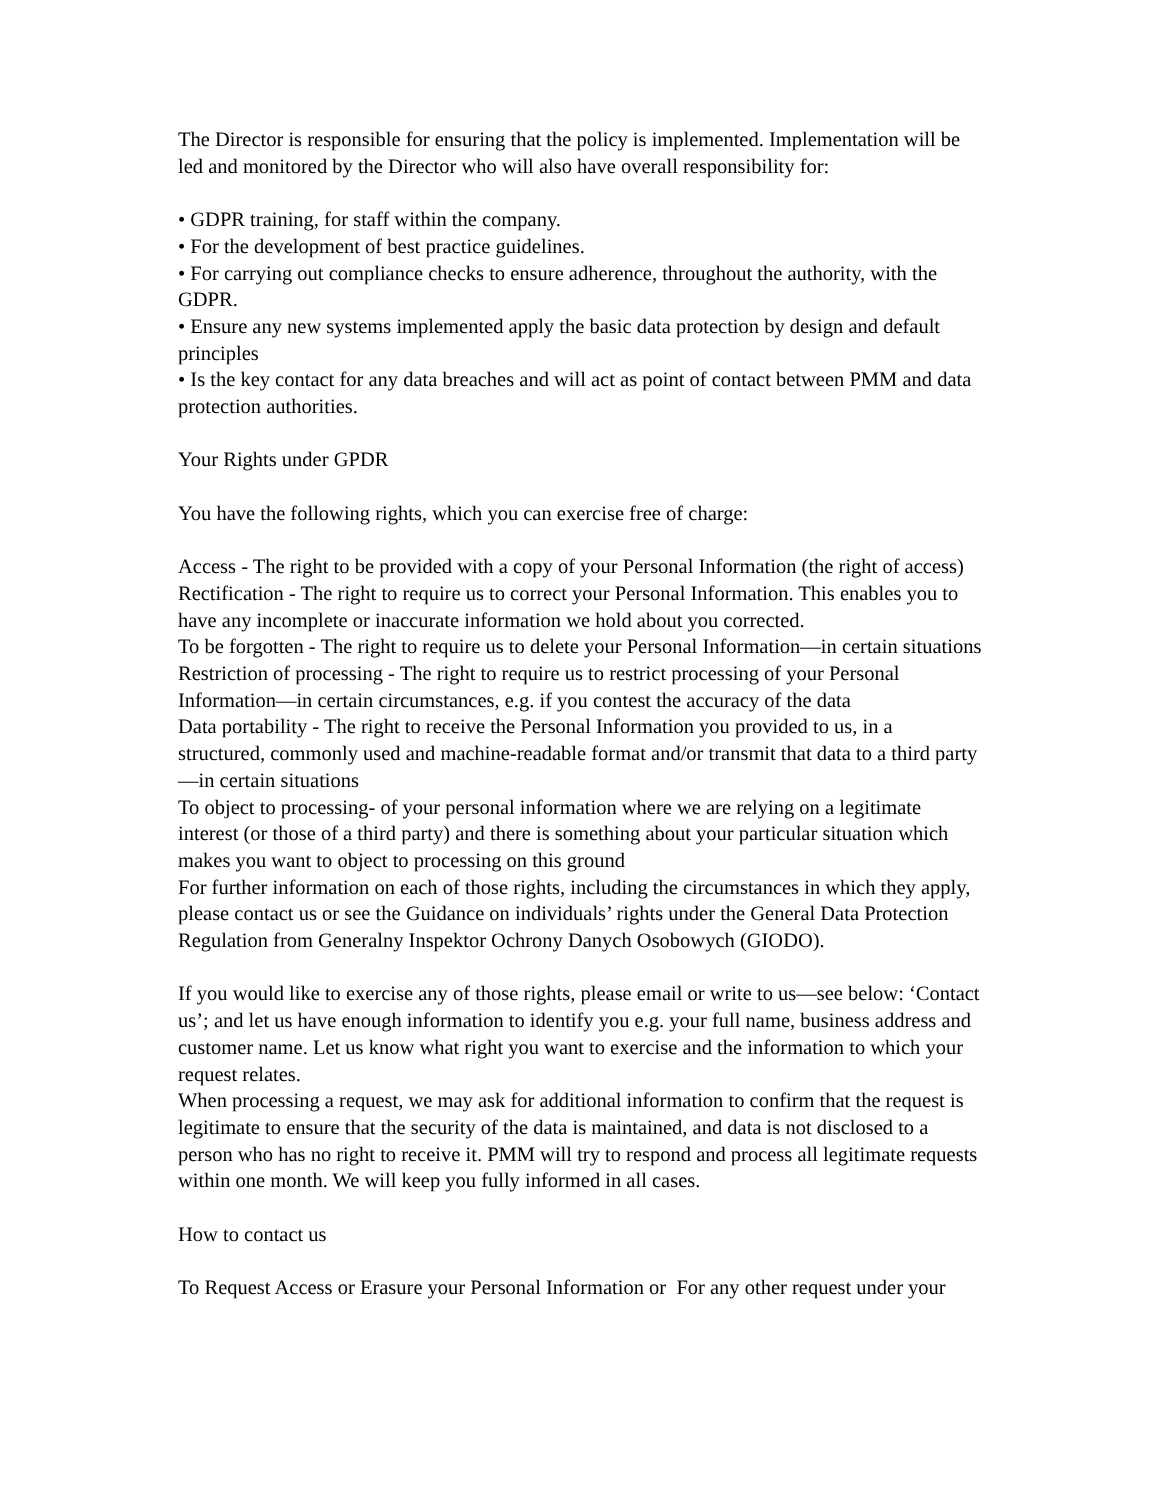The Director is responsible for ensuring that the policy is implemented. Implementation will be led and monitored by the Director who will also have overall responsibility for:
• GDPR training, for staff within the company.
• For the development of best practice guidelines.
• For carrying out compliance checks to ensure adherence, throughout the authority, with the GDPR.
• Ensure any new systems implemented apply the basic data protection by design and default principles
• Is the key contact for any data breaches and will act as point of contact between PMM and data protection authorities.
Your Rights under GPDR
You have the following rights, which you can exercise free of charge:
Access - The right to be provided with a copy of your Personal Information (the right of access)
Rectification - The right to require us to correct your Personal Information. This enables you to have any incomplete or inaccurate information we hold about you corrected.
To be forgotten - The right to require us to delete your Personal Information—in certain situations
Restriction of processing - The right to require us to restrict processing of your Personal Information—in certain circumstances, e.g. if you contest the accuracy of the data
Data portability - The right to receive the Personal Information you provided to us, in a structured, commonly used and machine-readable format and/or transmit that data to a third party—in certain situations
To object to processing- of your personal information where we are relying on a legitimate interest (or those of a third party) and there is something about your particular situation which makes you want to object to processing on this ground
For further information on each of those rights, including the circumstances in which they apply, please contact us or see the Guidance on individuals’ rights under the General Data Protection Regulation from Generalny Inspektor Ochrony Danych Osobowych (GIODO).
If you would like to exercise any of those rights, please email or write to us—see below: ‘Contact us’; and let us have enough information to identify you e.g. your full name, business address and customer name. Let us know what right you want to exercise and the information to which your request relates.
When processing a request, we may ask for additional information to confirm that the request is legitimate to ensure that the security of the data is maintained, and data is not disclosed to a person who has no right to receive it. PMM will try to respond and process all legitimate requests within one month. We will keep you fully informed in all cases.
How to contact us
To Request Access or Erasure your Personal Information or For any other request under your